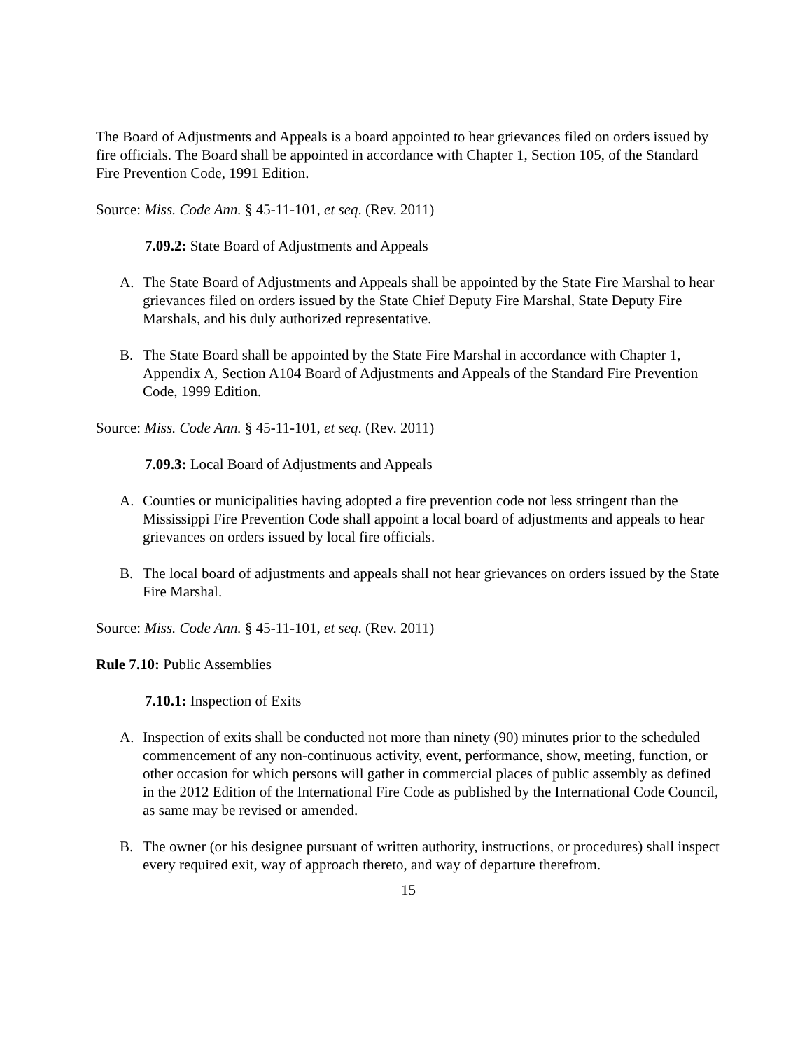The Board of Adjustments and Appeals is a board appointed to hear grievances filed on orders issued by fire officials. The Board shall be appointed in accordance with Chapter 1, Section 105, of the Standard Fire Prevention Code, 1991 Edition.
Source: Miss. Code Ann. § 45-11-101, et seq. (Rev. 2011)
7.09.2: State Board of Adjustments and Appeals
A. The State Board of Adjustments and Appeals shall be appointed by the State Fire Marshal to hear grievances filed on orders issued by the State Chief Deputy Fire Marshal, State Deputy Fire Marshals, and his duly authorized representative.
B. The State Board shall be appointed by the State Fire Marshal in accordance with Chapter 1, Appendix A, Section A104 Board of Adjustments and Appeals of the Standard Fire Prevention Code, 1999 Edition.
Source: Miss. Code Ann. § 45-11-101, et seq. (Rev. 2011)
7.09.3: Local Board of Adjustments and Appeals
A. Counties or municipalities having adopted a fire prevention code not less stringent than the Mississippi Fire Prevention Code shall appoint a local board of adjustments and appeals to hear grievances on orders issued by local fire officials.
B. The local board of adjustments and appeals shall not hear grievances on orders issued by the State Fire Marshal.
Source: Miss. Code Ann. § 45-11-101, et seq. (Rev. 2011)
Rule 7.10: Public Assemblies
7.10.1: Inspection of Exits
A. Inspection of exits shall be conducted not more than ninety (90) minutes prior to the scheduled commencement of any non-continuous activity, event, performance, show, meeting, function, or other occasion for which persons will gather in commercial places of public assembly as defined in the 2012 Edition of the International Fire Code as published by the International Code Council, as same may be revised or amended.
B. The owner (or his designee pursuant of written authority, instructions, or procedures) shall inspect every required exit, way of approach thereto, and way of departure therefrom.
15